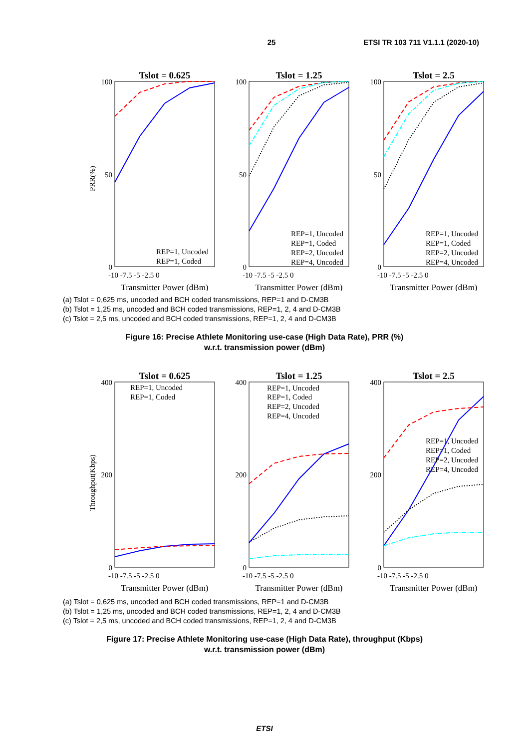25 ETSI TR 103 711 V1.1.1 (2020-10)
Tslot = 0.625
Tslot = 1.25
Tslot = 2.5
Transmitter Power (dBm)
Transmitter Power (dBm)
Transmitter Power (dBm)
100
50
0
100
50
0
100
50
0
REP=1, Uncoded
REP=1, Coded
REP=1, Uncoded
REP=1, Coded
REP=2, Uncoded
REP=4, Uncoded
REP=1, Uncoded
REP=1, Coded
REP=2, Uncoded
REP=4, Uncoded
-10 -7.5 -5 -2.5 0
-10 -7.5 -5 -2.5 0
-10 -7.5 -5 -2.5 0
PRR(%)
(a) Tslot = 0,625 ms, uncoded and BCH coded transmissions, REP=1 and D-CM3B
(b) Tslot = 1,25 ms, uncoded and BCH coded transmissions, REP=1, 2, 4 and D-CM3B
(c) Tslot = 2,5 ms, uncoded and BCH coded transmissions, REP=1, 2, 4 and D-CM3B
Figure 16: Precise Athlete Monitoring use-case (High Data Rate), PRR (%)
w.r.t. transmission power (dBm)
Tslot = 0.625
Tslot = 1.25
Tslot = 2.5
Transmitter Power (dBm)
Transmitter Power (dBm)
Transmitter Power (dBm)
400
200
0
400
200
0
400
200
0
REP=1, Uncoded
REP=1, Coded
REP=1, Uncoded
REP=1, Coded
REP=2, Uncoded
REP=4, Uncoded
REP=1, Uncoded
REP=1, Coded
REP=2, Uncoded
REP=4, Uncoded
-10 -7.5 -5 -2.5 0
-10 -7.5 -5 -2.5 0
-10 -7.5 -5 -2.5 0
Throughput(Kbps)
(a) Tslot = 0,625 ms, uncoded and BCH coded transmissions, REP=1 and D-CM3B
(b) Tslot = 1,25 ms, uncoded and BCH coded transmissions, REP=1, 2, 4 and D-CM3B
(c) Tslot = 2,5 ms, uncoded and BCH coded transmissions, REP=1, 2, 4 and D-CM3B
Figure 17: Precise Athlete Monitoring use-case (High Data Rate), throughput (Kbps)
w.r.t. transmission power (dBm)
ETSI